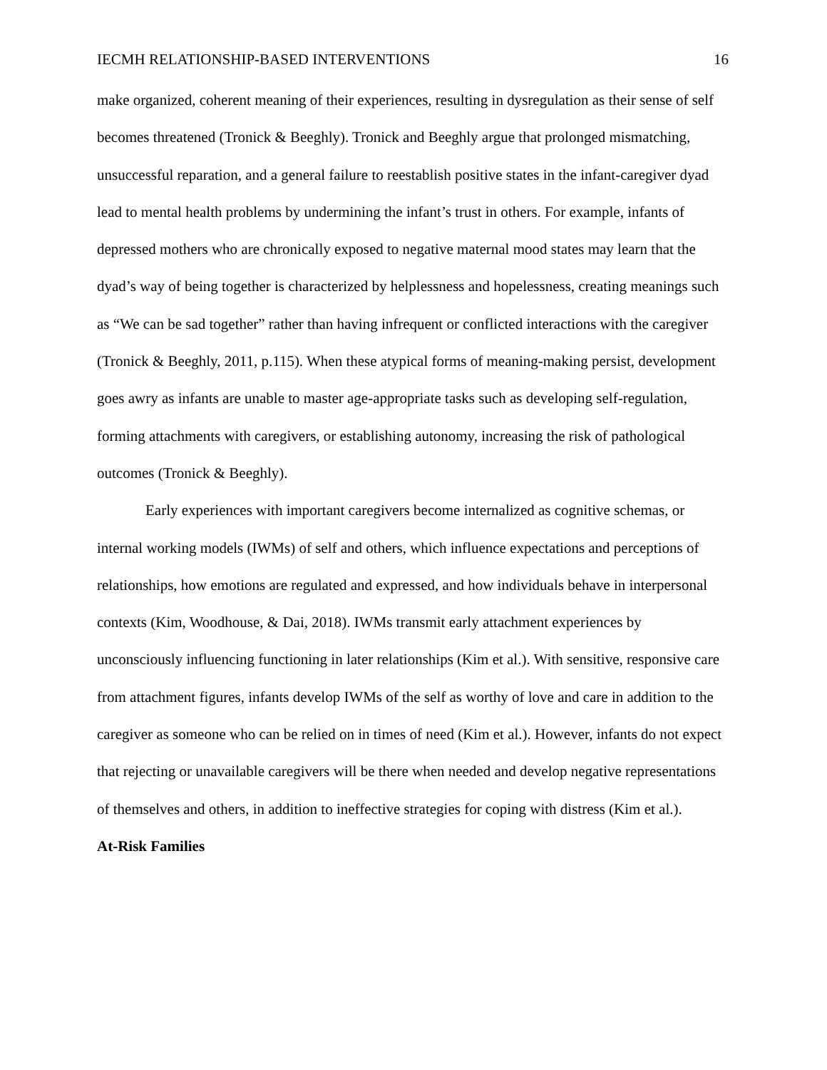IECMH RELATIONSHIP-BASED INTERVENTIONS 16
make organized, coherent meaning of their experiences, resulting in dysregulation as their sense of self becomes threatened (Tronick & Beeghly). Tronick and Beeghly argue that prolonged mismatching, unsuccessful reparation, and a general failure to reestablish positive states in the infant-caregiver dyad lead to mental health problems by undermining the infant’s trust in others. For example, infants of depressed mothers who are chronically exposed to negative maternal mood states may learn that the dyad’s way of being together is characterized by helplessness and hopelessness, creating meanings such as “We can be sad together” rather than having infrequent or conflicted interactions with the caregiver (Tronick & Beeghly, 2011, p.115). When these atypical forms of meaning-making persist, development goes awry as infants are unable to master age-appropriate tasks such as developing self-regulation, forming attachments with caregivers, or establishing autonomy, increasing the risk of pathological outcomes (Tronick & Beeghly).
Early experiences with important caregivers become internalized as cognitive schemas, or internal working models (IWMs) of self and others, which influence expectations and perceptions of relationships, how emotions are regulated and expressed, and how individuals behave in interpersonal contexts (Kim, Woodhouse, & Dai, 2018). IWMs transmit early attachment experiences by unconsciously influencing functioning in later relationships (Kim et al.). With sensitive, responsive care from attachment figures, infants develop IWMs of the self as worthy of love and care in addition to the caregiver as someone who can be relied on in times of need (Kim et al.). However, infants do not expect that rejecting or unavailable caregivers will be there when needed and develop negative representations of themselves and others, in addition to ineffective strategies for coping with distress (Kim et al.).
At-Risk Families